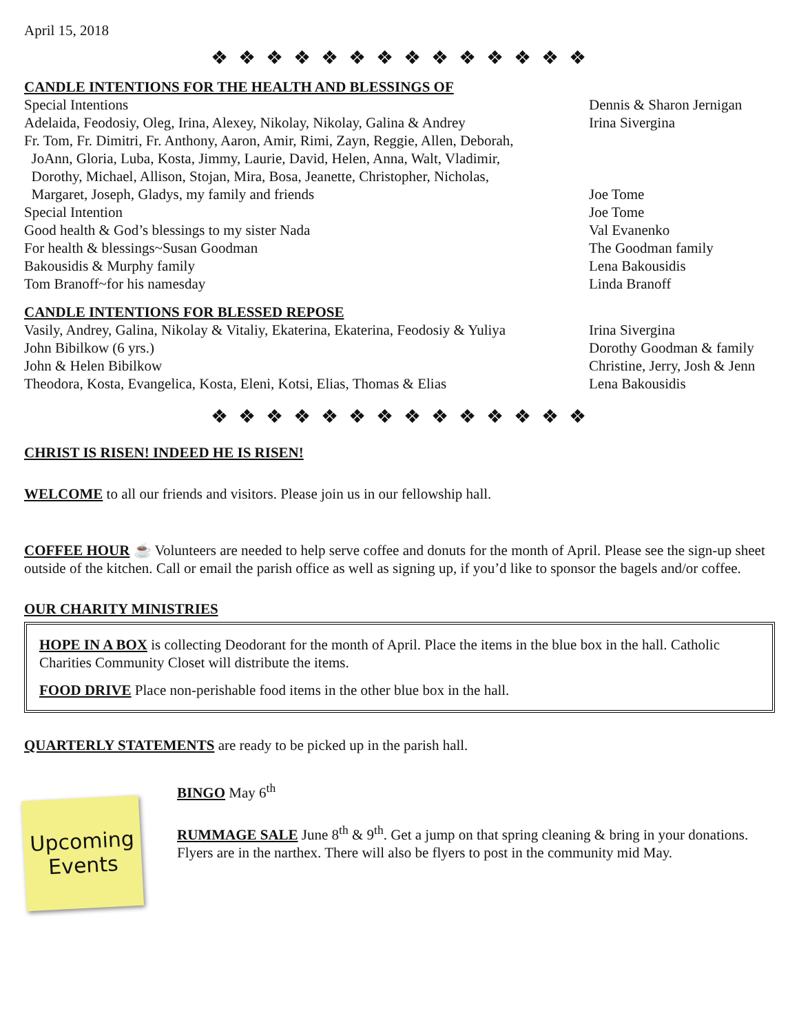April 15, 2018
❖ ❖ ❖ ❖ ❖ ❖ ❖ ❖ ❖ ❖ ❖ ❖ ❖ ❖
CANDLE INTENTIONS FOR THE HEALTH AND BLESSINGS OF
| Special Intentions | Dennis & Sharon Jernigan |
| Adelaida, Feodosiy, Oleg, Irina, Alexey, Nikolay, Nikolay, Galina & Andrey | Irina Sivergina |
| Fr. Tom, Fr. Dimitri, Fr. Anthony, Aaron, Amir, Rimi, Zayn, Reggie, Allen, Deborah, JoAnn, Gloria, Luba, Kosta, Jimmy, Laurie, David, Helen, Anna, Walt, Vladimir, Dorothy, Michael, Allison, Stojan, Mira, Bosa, Jeanette, Christopher, Nicholas, Margaret, Joseph, Gladys, my family and friends | Joe Tome |
| Special Intention | Joe Tome |
| Good health & God’s blessings to my sister Nada | Val Evanenko |
| For health & blessings~Susan Goodman | The Goodman family |
| Bakousidis & Murphy family | Lena Bakousidis |
| Tom Branoff~for his namesday | Linda Branoff |
CANDLE INTENTIONS FOR BLESSED REPOSE
| Vasily, Andrey, Galina, Nikolay & Vitaliy, Ekaterina, Ekaterina, Feodosiy & Yuliya | Irina Sivergina |
| John Bibilkow (6 yrs.) | Dorothy Goodman & family |
| John & Helen Bibilkow | Christine, Jerry, Josh & Jenn |
| Theodora, Kosta, Evangelica, Kosta, Eleni, Kotsi, Elias, Thomas & Elias | Lena Bakousidis |
❖ ❖ ❖ ❖ ❖ ❖ ❖ ❖ ❖ ❖ ❖ ❖ ❖ ❖
CHRIST IS RISEN! INDEED HE IS RISEN!
WELCOME to all our friends and visitors. Please join us in our fellowship hall.
COFFEE HOUR ☕ Volunteers are needed to help serve coffee and donuts for the month of April. Please see the sign-up sheet outside of the kitchen. Call or email the parish office as well as signing up, if you’d like to sponsor the bagels and/or coffee.
OUR CHARITY MINISTRIES
HOPE IN A BOX is collecting Deodorant for the month of April. Place the items in the blue box in the hall. Catholic Charities Community Closet will distribute the items.
FOOD DRIVE Place non-perishable food items in the other blue box in the hall.
QUARTERLY STATEMENTS are ready to be picked up in the parish hall.
Upcoming
Events
BINGO May 6<sup>th</sup>
RUMMAGE SALE June 8<sup>th</sup> & 9<sup>th</sup>. Get a jump on that spring cleaning & bring in your donations. Flyers are in the narthex. There will also be flyers to post in the community mid May.